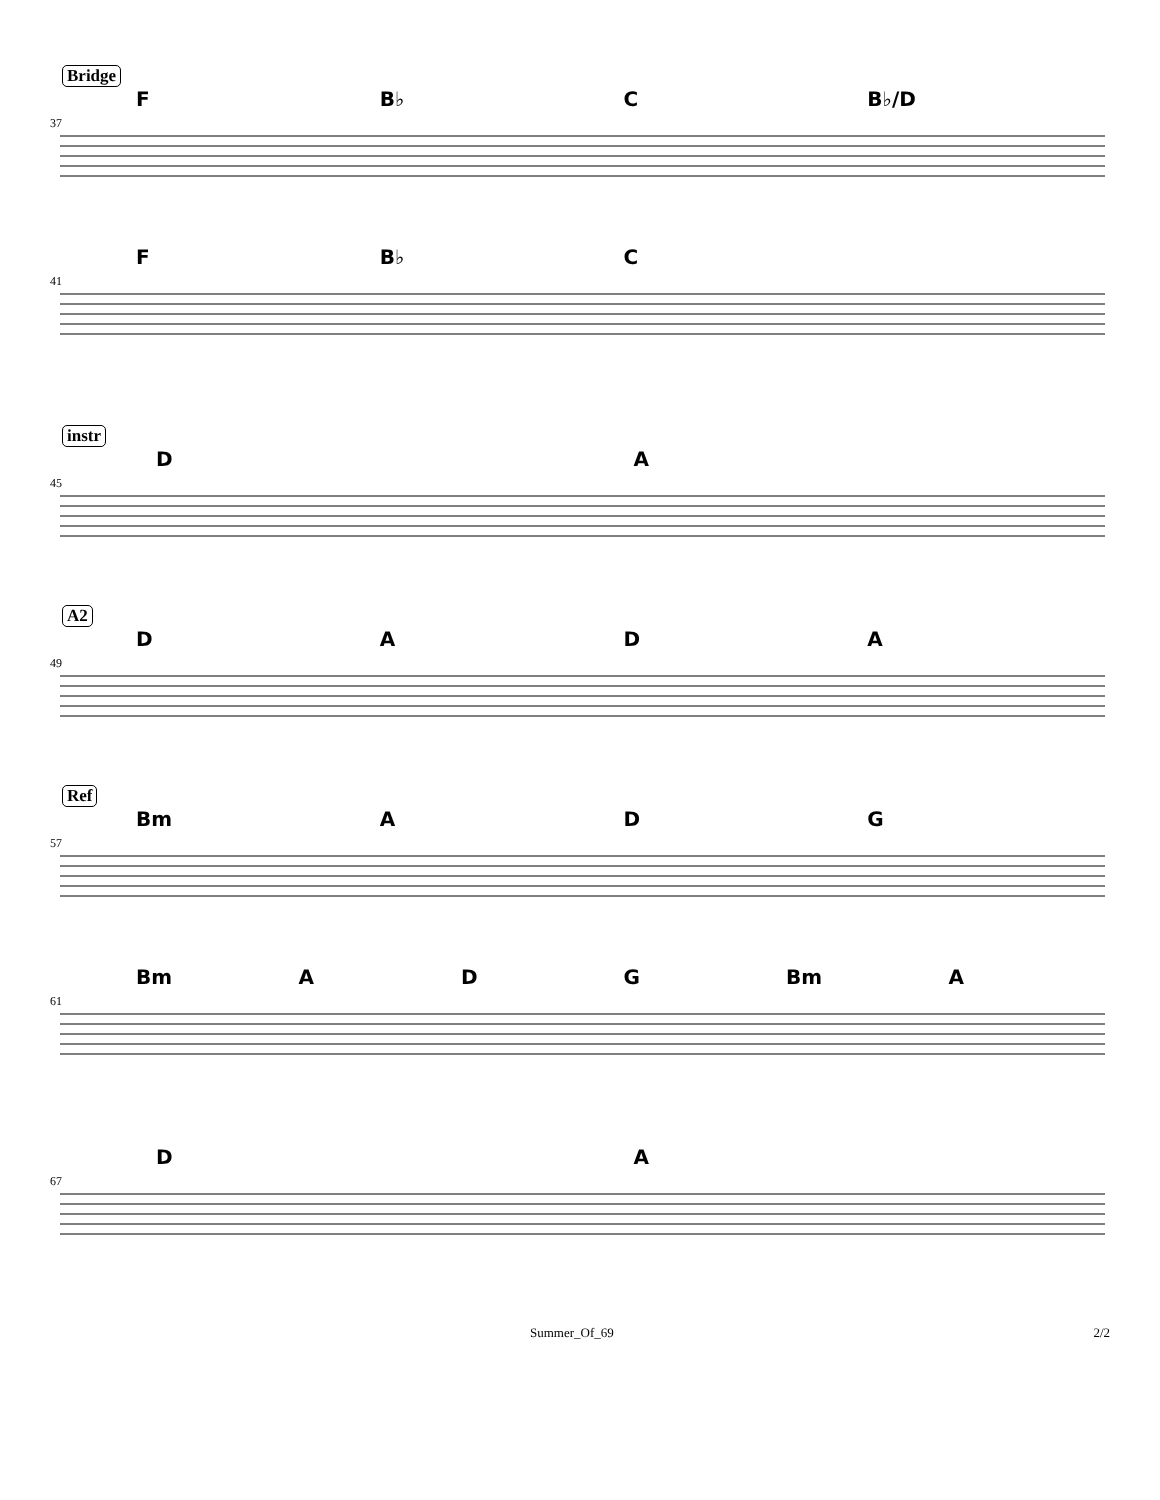Bridge
F B♭ C B♭/D
37
F B♭ C
41
instr
DA
45
A2
DADA
49
Ref
Bm ADG
57
Bm ADG Bm A
61
DA
67
Summer_Of_69 2/2